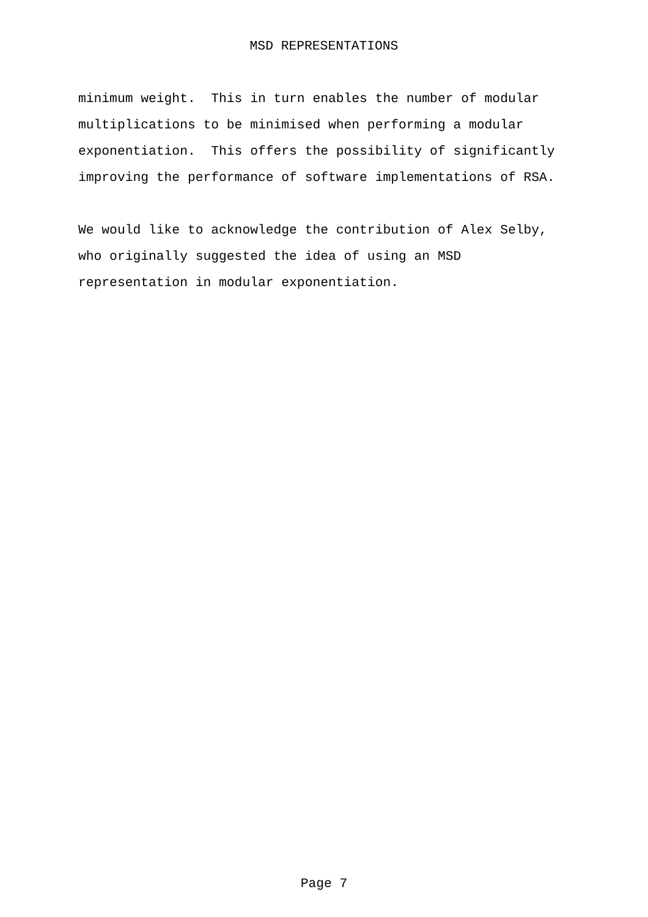MSD REPRESENTATIONS
minimum weight. This in turn enables the number of modular multiplications to be minimised when performing a modular exponentiation. This offers the possibility of significantly improving the performance of software implementations of RSA.
We would like to acknowledge the contribution of Alex Selby, who originally suggested the idea of using an MSD representation in modular exponentiation.
Page 7